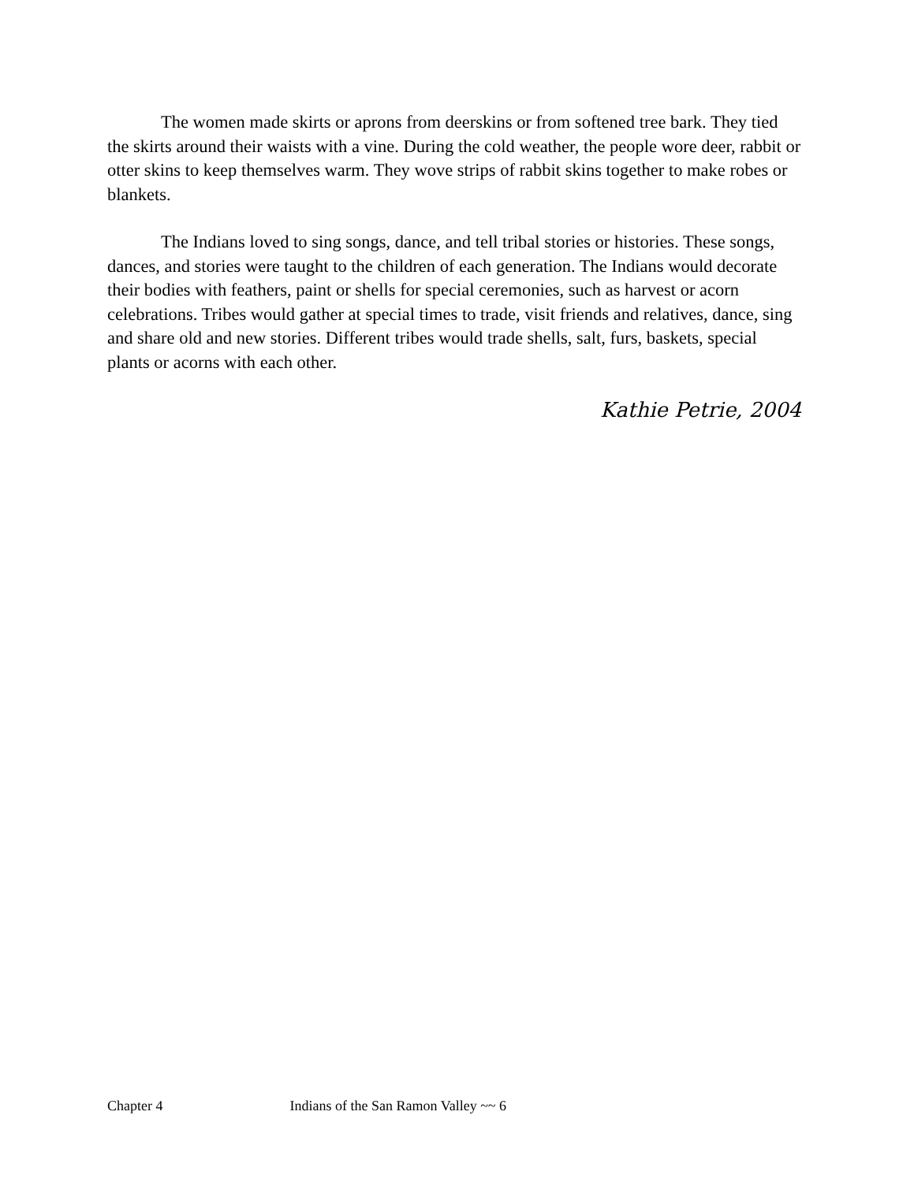The women made skirts or aprons from deerskins or from softened tree bark. They tied the skirts around their waists with a vine. During the cold weather, the people wore deer, rabbit or otter skins to keep themselves warm. They wove strips of rabbit skins together to make robes or blankets.
The Indians loved to sing songs, dance, and tell tribal stories or histories. These songs, dances, and stories were taught to the children of each generation. The Indians would decorate their bodies with feathers, paint or shells for special ceremonies, such as harvest or acorn celebrations. Tribes would gather at special times to trade, visit friends and relatives, dance, sing and share old and new stories. Different tribes would trade shells, salt, furs, baskets, special plants or acorns with each other.
Kathie Petrie, 2004
Chapter 4 Indians of the San Ramon Valley ~~ 6